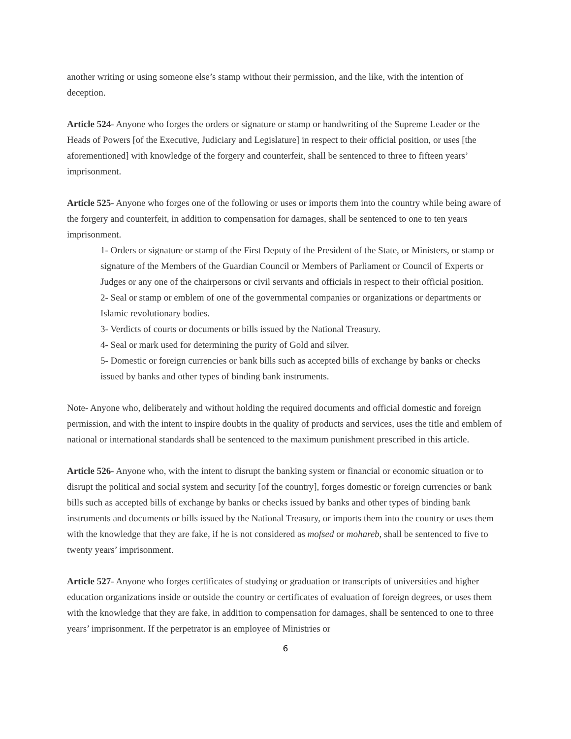another writing or using someone else’s stamp without their permission, and the like, with the intention of deception.
Article 524- Anyone who forges the orders or signature or stamp or handwriting of the Supreme Leader or the Heads of Powers [of the Executive, Judiciary and Legislature] in respect to their official position, or uses [the aforementioned] with knowledge of the forgery and counterfeit, shall be sentenced to three to fifteen years’ imprisonment.
Article 525- Anyone who forges one of the following or uses or imports them into the country while being aware of the forgery and counterfeit, in addition to compensation for damages, shall be sentenced to one to ten years imprisonment.
1- Orders or signature or stamp of the First Deputy of the President of the State, or Ministers, or stamp or signature of the Members of the Guardian Council or Members of Parliament or Council of Experts or Judges or any one of the chairpersons or civil servants and officials in respect to their official position.
2- Seal or stamp or emblem of one of the governmental companies or organizations or departments or Islamic revolutionary bodies.
3- Verdicts of courts or documents or bills issued by the National Treasury.
4- Seal or mark used for determining the purity of Gold and silver.
5- Domestic or foreign currencies or bank bills such as accepted bills of exchange by banks or checks issued by banks and other types of binding bank instruments.
Note- Anyone who, deliberately and without holding the required documents and official domestic and foreign permission, and with the intent to inspire doubts in the quality of products and services, uses the title and emblem of national or international standards shall be sentenced to the maximum punishment prescribed in this article.
Article 526- Anyone who, with the intent to disrupt the banking system or financial or economic situation or to disrupt the political and social system and security [of the country], forges domestic or foreign currencies or bank bills such as accepted bills of exchange by banks or checks issued by banks and other types of binding bank instruments and documents or bills issued by the National Treasury, or imports them into the country or uses them with the knowledge that they are fake, if he is not considered as mofsed or mohareb, shall be sentenced to five to twenty years’ imprisonment.
Article 527- Anyone who forges certificates of studying or graduation or transcripts of universities and higher education organizations inside or outside the country or certificates of evaluation of foreign degrees, or uses them with the knowledge that they are fake, in addition to compensation for damages, shall be sentenced to one to three years’ imprisonment. If the perpetrator is an employee of Ministries or
6